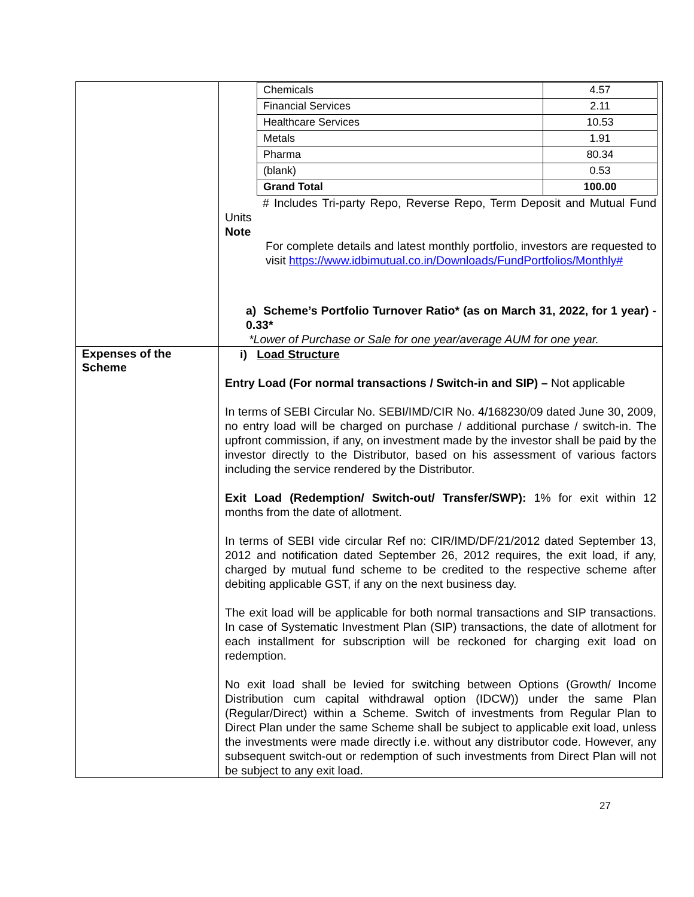| | / Chemicals / 4.57 / / Financial Services / 2.11 / / Healthcare Services / 10.53 / / Metals / 1.91 / / Pharma / 80.34 / / (blank) / 0.53 / / Grand Total / 100.00 / # Includes Tri-party Repo, Reverse Repo, Term Deposit and Mutual Fund Units Note For complete details and latest monthly portfolio, investors are requested to visit https://www.idbimutual.co.in/Downloads/FundPortfolios/Monthly# a) Scheme’s Portfolio Turnover Ratio* (as on March 31, 2022, for 1 year) - 0.33* *Lower of Purchase or Sale for one year/average AUM for one year. |
| Expenses of the Scheme | i) Load Structure Entry Load (For normal transactions / Switch-in and SIP) – Not applicable In terms of SEBI Circular No. SEBI/IMD/CIR No. 4/168230/09 dated June 30, 2009, no entry load will be charged on purchase / additional purchase / switch-in. The upfront commission, if any, on investment made by the investor shall be paid by the investor directly to the Distributor, based on his assessment of various factors including the service rendered by the Distributor. Exit Load (Redemption/ Switch-out/ Transfer/SWP): 1% for exit within 12 months from the date of allotment. In terms of SEBI vide circular Ref no: CIR/IMD/DF/21/2012 dated September 13, 2012 and notification dated September 26, 2012 requires, the exit load, if any, charged by mutual fund scheme to be credited to the respective scheme after debiting applicable GST, if any on the next business day. The exit load will be applicable for both normal transactions and SIP transactions. In case of Systematic Investment Plan (SIP) transactions, the date of allotment for each installment for subscription will be reckoned for charging exit load on redemption. No exit load shall be levied for switching between Options (Growth/ Income Distribution cum capital withdrawal option (IDCW)) under the same Plan (Regular/Direct) within a Scheme. Switch of investments from Regular Plan to Direct Plan under the same Scheme shall be subject to applicable exit load, unless the investments were made directly i.e. without any distributor code. However, any subsequent switch-out or redemption of such investments from Direct Plan will not be subject to any exit load. |
27